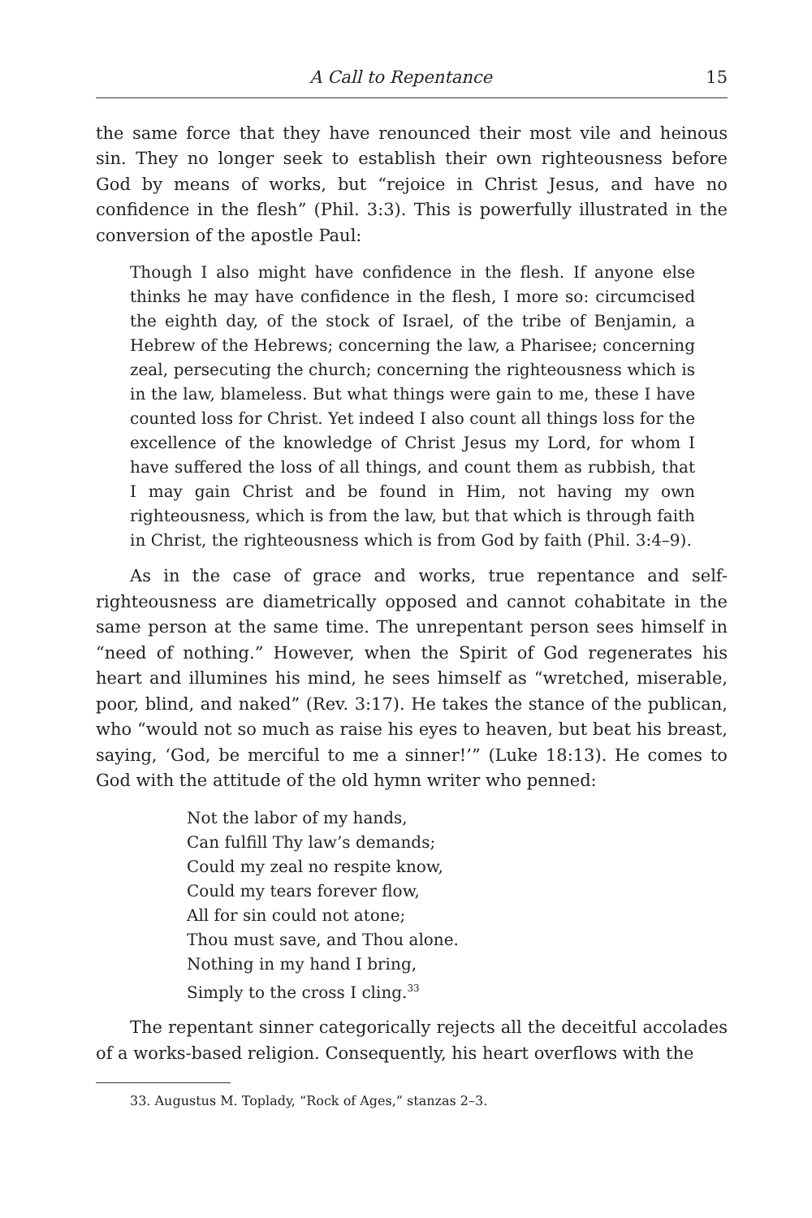A Call to Repentance 15
the same force that they have renounced their most vile and heinous sin. They no longer seek to establish their own righteousness before God by means of works, but “rejoice in Christ Jesus, and have no confidence in the flesh” (Phil. 3:3). This is powerfully illustrated in the conversion of the apostle Paul:
Though I also might have confidence in the flesh. If anyone else thinks he may have confidence in the flesh, I more so: circumcised the eighth day, of the stock of Israel, of the tribe of Benjamin, a Hebrew of the Hebrews; concerning the law, a Pharisee; concerning zeal, persecuting the church; concerning the righteousness which is in the law, blameless. But what things were gain to me, these I have counted loss for Christ. Yet indeed I also count all things loss for the excellence of the knowledge of Christ Jesus my Lord, for whom I have suffered the loss of all things, and count them as rubbish, that I may gain Christ and be found in Him, not having my own righteousness, which is from the law, but that which is through faith in Christ, the righteousness which is from God by faith (Phil. 3:4–9).
As in the case of grace and works, true repentance and self-righteousness are diametrically opposed and cannot cohabitate in the same person at the same time. The unrepentant person sees himself in “need of nothing.” However, when the Spirit of God regenerates his heart and illumines his mind, he sees himself as “wretched, miserable, poor, blind, and naked” (Rev. 3:17). He takes the stance of the publican, who “would not so much as raise his eyes to heaven, but beat his breast, saying, ‘God, be merciful to me a sinner!’” (Luke 18:13). He comes to God with the attitude of the old hymn writer who penned:
Not the labor of my hands,
Can fulfill Thy law’s demands;
Could my zeal no respite know,
Could my tears forever flow,
All for sin could not atone;
Thou must save, and Thou alone.
Nothing in my hand I bring,
Simply to the cross I cling.<sup>33</sup>
The repentant sinner categorically rejects all the deceitful accolades of a works-based religion. Consequently, his heart overflows with the
33. Augustus M. Toplady, “Rock of Ages,” stanzas 2–3.